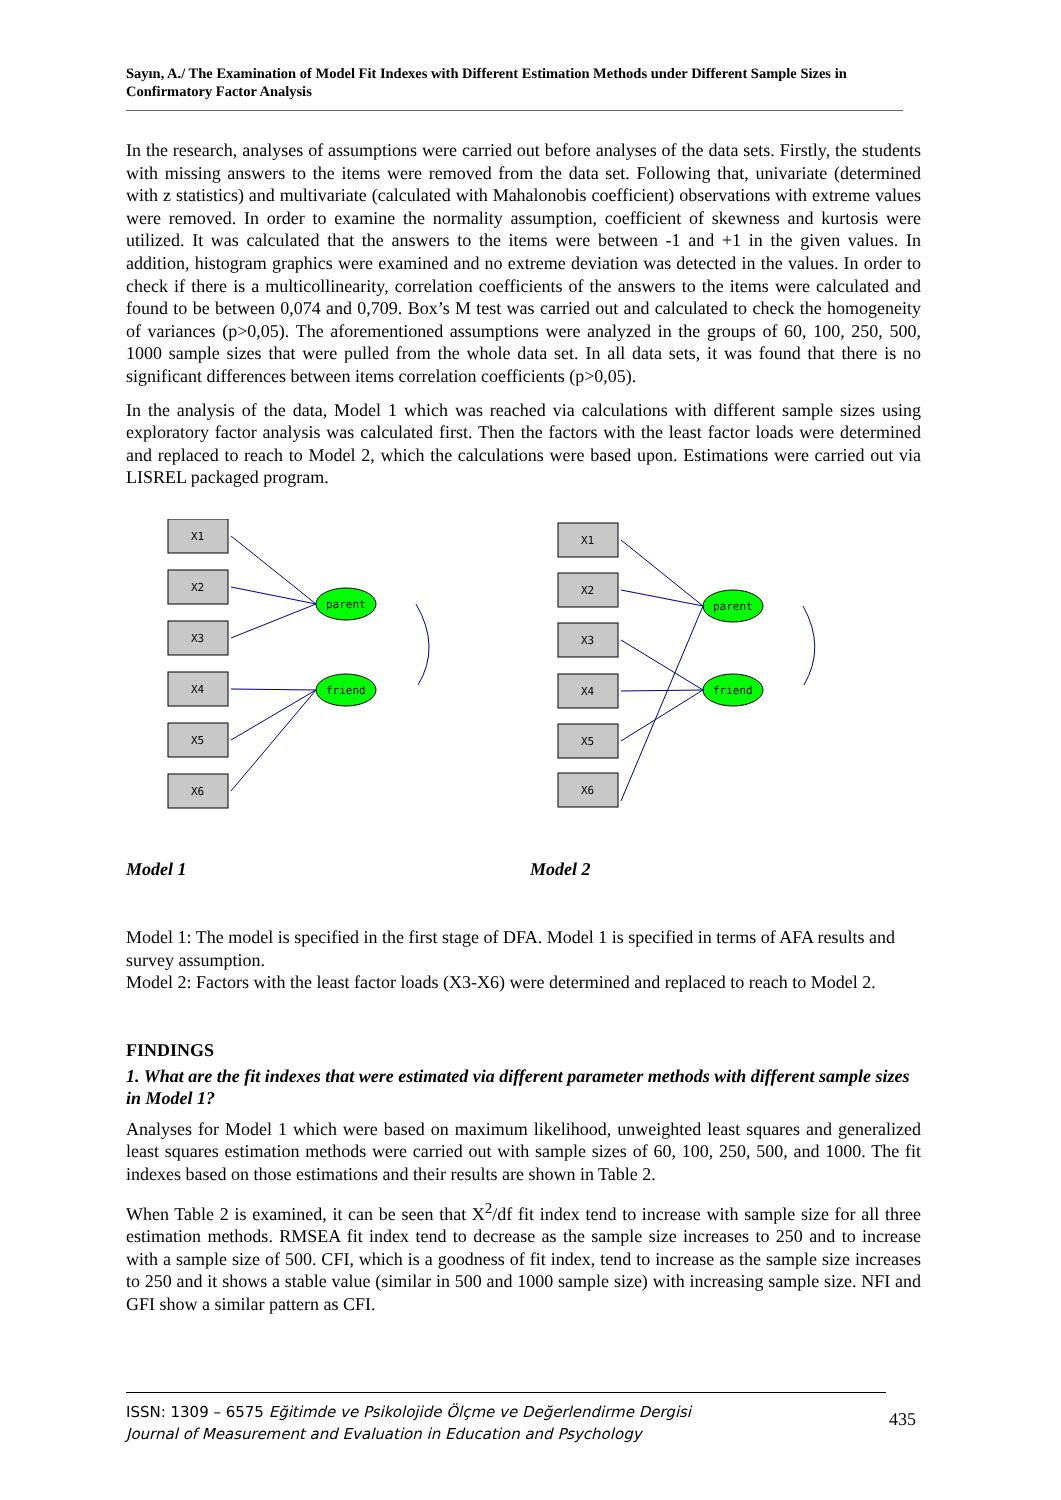Sayın, A./ The Examination of Model Fit Indexes with Different Estimation Methods under Different Sample Sizes in Confirmatory Factor Analysis
In the research, analyses of assumptions were carried out before analyses of the data sets. Firstly, the students with missing answers to the items were removed from the data set. Following that, univariate (determined with z statistics) and multivariate (calculated with Mahalonobis coefficient) observations with extreme values were removed. In order to examine the normality assumption, coefficient of skewness and kurtosis were utilized. It was calculated that the answers to the items were between -1 and +1 in the given values. In addition, histogram graphics were examined and no extreme deviation was detected in the values. In order to check if there is a multicollinearity, correlation coefficients of the answers to the items were calculated and found to be between 0,074 and 0,709. Box’s M test was carried out and calculated to check the homogeneity of variances (p>0,05). The aforementioned assumptions were analyzed in the groups of 60, 100, 250, 500, 1000 sample sizes that were pulled from the whole data set. In all data sets, it was found that there is no significant differences between items correlation coefficients (p>0,05).
In the analysis of the data, Model 1 which was reached via calculations with different sample sizes using exploratory factor analysis was calculated first. Then the factors with the least factor loads were determined and replaced to reach to Model 2, which the calculations were based upon. Estimations were carried out via LISREL packaged program.
X1
X2
X3
X4
X5
X6
X1
X2
X3
X4
X5
X6
parent
friend
parent
friend
Model 1 Model 2
Model 1: The model is specified in the first stage of DFA. Model 1 is specified in terms of AFA results and survey assumption.
Model 2: Factors with the least factor loads (X3-X6) were determined and replaced to reach to Model 2.
FINDINGS
1. What are the fit indexes that were estimated via different parameter methods with different sample sizes in Model 1?
Analyses for Model 1 which were based on maximum likelihood, unweighted least squares and generalized least squares estimation methods were carried out with sample sizes of 60, 100, 250, 500, and 1000. The fit indexes based on those estimations and their results are shown in Table 2.
When Table 2 is examined, it can be seen that X<sup>2</sup>/df fit index tend to increase with sample size for all three estimation methods. RMSEA fit index tend to decrease as the sample size increases to 250 and to increase with a sample size of 500. CFI, which is a goodness of fit index, tend to increase as the sample size increases to 250 and it shows a stable value (similar in 500 and 1000 sample size) with increasing sample size. NFI and GFI show a similar pattern as CFI.
ISSN: 1309 – 6575 Eğitimde ve Psikolojide Ölçme ve Değerlendirme Dergisi
Journal of Measurement and Evaluation in Education and Psychology
435